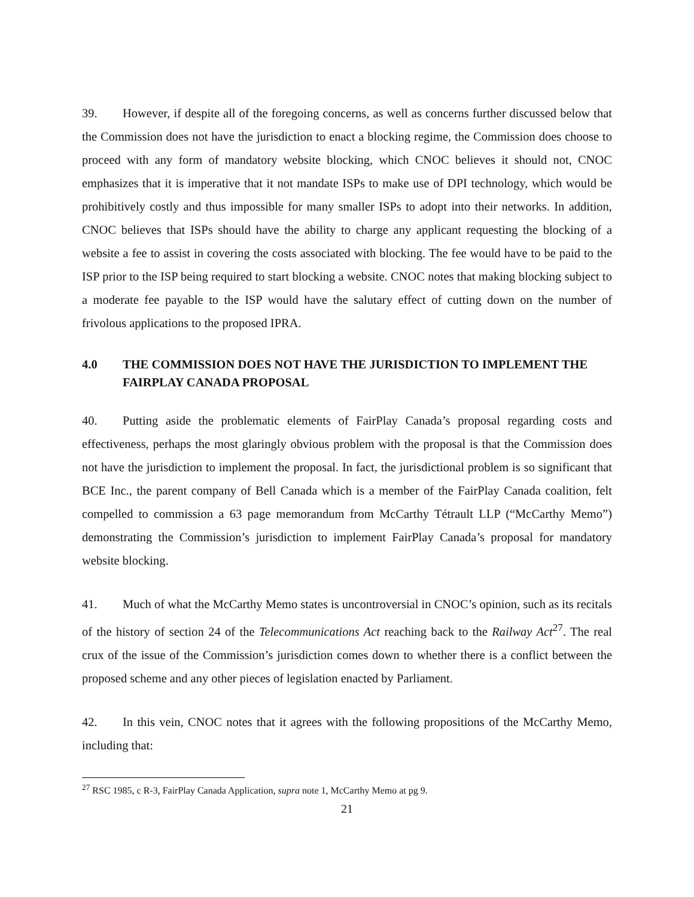39. However, if despite all of the foregoing concerns, as well as concerns further discussed below that the Commission does not have the jurisdiction to enact a blocking regime, the Commission does choose to proceed with any form of mandatory website blocking, which CNOC believes it should not, CNOC emphasizes that it is imperative that it not mandate ISPs to make use of DPI technology, which would be prohibitively costly and thus impossible for many smaller ISPs to adopt into their networks. In addition, CNOC believes that ISPs should have the ability to charge any applicant requesting the blocking of a website a fee to assist in covering the costs associated with blocking. The fee would have to be paid to the ISP prior to the ISP being required to start blocking a website. CNOC notes that making blocking subject to a moderate fee payable to the ISP would have the salutary effect of cutting down on the number of frivolous applications to the proposed IPRA.
4.0 THE COMMISSION DOES NOT HAVE THE JURISDICTION TO IMPLEMENT THE FAIRPLAY CANADA PROPOSAL
40. Putting aside the problematic elements of FairPlay Canada’s proposal regarding costs and effectiveness, perhaps the most glaringly obvious problem with the proposal is that the Commission does not have the jurisdiction to implement the proposal. In fact, the jurisdictional problem is so significant that BCE Inc., the parent company of Bell Canada which is a member of the FairPlay Canada coalition, felt compelled to commission a 63 page memorandum from McCarthy Tétrault LLP (“McCarthy Memo”) demonstrating the Commission’s jurisdiction to implement FairPlay Canada’s proposal for mandatory website blocking.
41. Much of what the McCarthy Memo states is uncontroversial in CNOC’s opinion, such as its recitals of the history of section 24 of the Telecommunications Act reaching back to the Railway Act<sup>27</sup>. The real crux of the issue of the Commission’s jurisdiction comes down to whether there is a conflict between the proposed scheme and any other pieces of legislation enacted by Parliament.
42. In this vein, CNOC notes that it agrees with the following propositions of the McCarthy Memo, including that:
<sup>27</sup> RSC 1985, c R-3, FairPlay Canada Application, supra note 1, McCarthy Memo at pg 9.
21